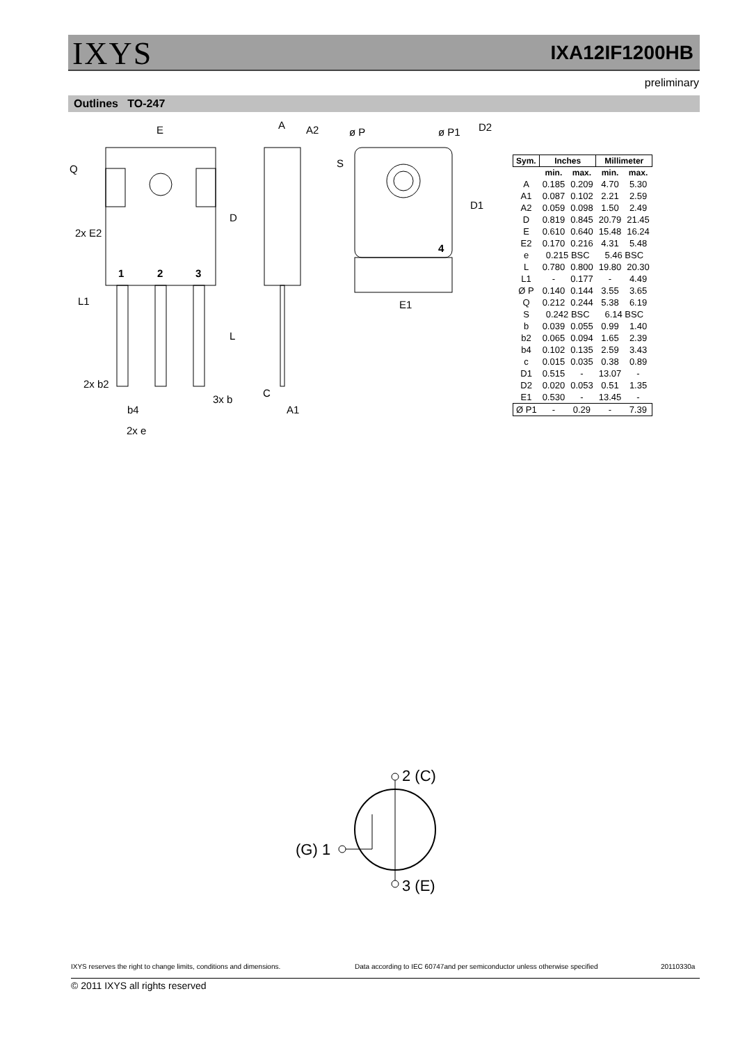IXYS IXA12IF1200HB
preliminary
Outlines TO-247
E
Q
2x E2
D
L
L1
1
2
3
2x b2
3x b
b4
2x e
A
A2
C
A1
ø P
ø P1
D2
S
D1
4
E1
| Sym. | Inches | | Millimeter | |
| --- | --- | --- | --- | --- |
| | min. | max. | min. | max. |
| A | 0.185 | 0.209 | 4.70 | 5.30 |
| A1 | 0.087 | 0.102 | 2.21 | 2.59 |
| A2 | 0.059 | 0.098 | 1.50 | 2.49 |
| D | 0.819 | 0.845 | 20.79 | 21.45 |
| E | 0.610 | 0.640 | 15.48 | 16.24 |
| E2 | 0.170 | 0.216 | 4.31 | 5.48 |
| e | 0.215 BSC | | 5.46 BSC | |
| L | 0.780 | 0.800 | 19.80 | 20.30 |
| L1 | - | 0.177 | - | 4.49 |
| Ø P | 0.140 | 0.144 | 3.55 | 3.65 |
| Q | 0.212 | 0.244 | 5.38 | 6.19 |
| S | 0.242 BSC | | 6.14 BSC | |
| b | 0.039 | 0.055 | 0.99 | 1.40 |
| b2 | 0.065 | 0.094 | 1.65 | 2.39 |
| b4 | 0.102 | 0.135 | 2.59 | 3.43 |
| c | 0.015 | 0.035 | 0.38 | 0.89 |
| D1 | 0.515 | - | 13.07 | - |
| D2 | 0.020 | 0.053 | 0.51 | 1.35 |
| E1 | 0.530 | - | 13.45 | - |
| Ø P1 | - | 0.29 | - | 7.39 |
2 (C)
(G) 1
3 (E)
IXYS reserves the right to change limits, conditions and dimensions.
Data according to IEC 60747and per semiconductor unless otherwise specified
20110330a
© 2011 IXYS all rights reserved